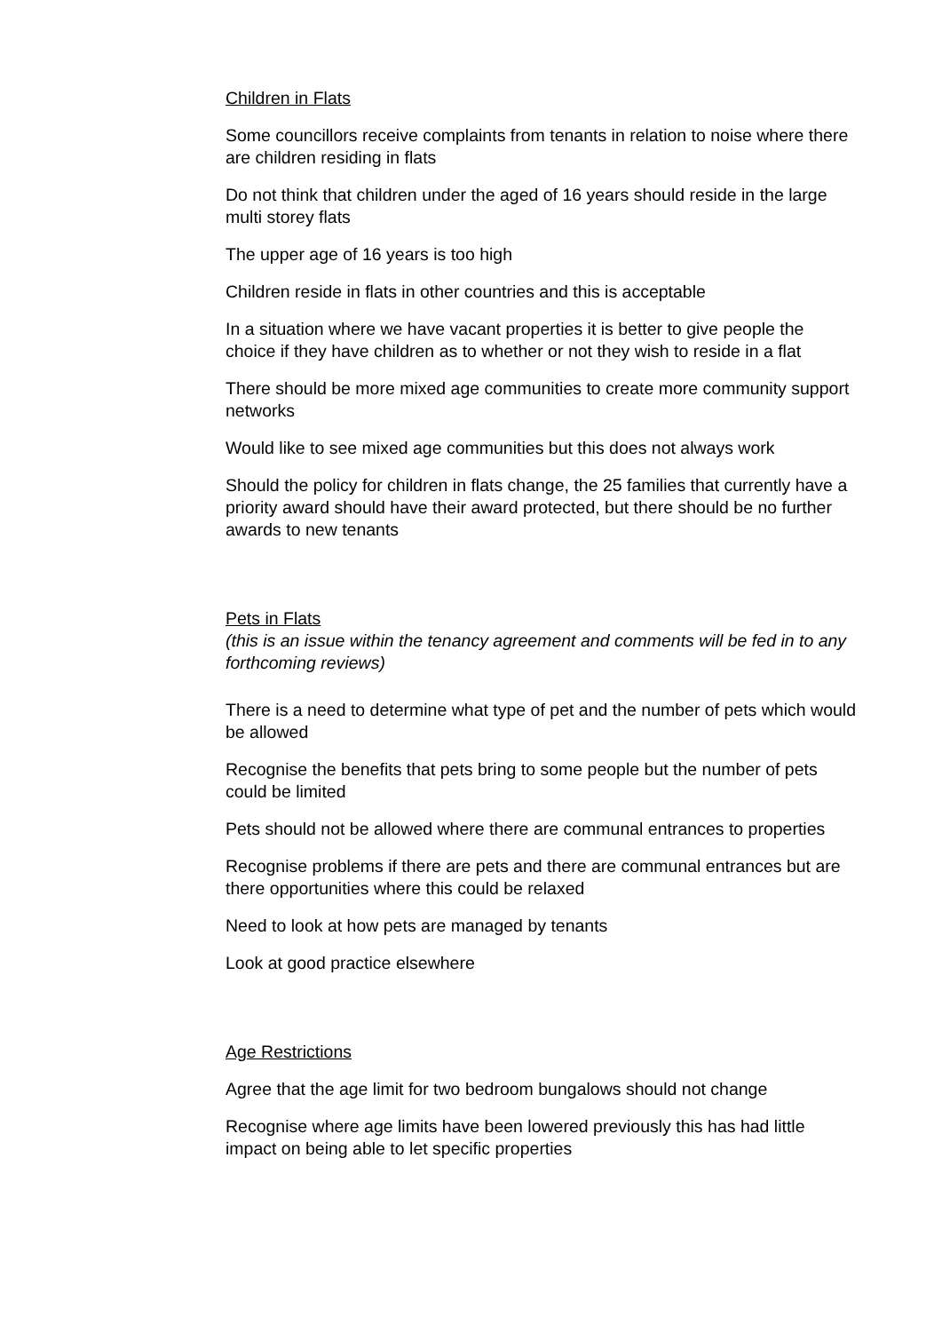Children in Flats
Some councillors receive complaints from tenants in relation to noise where there are children residing in flats
Do not think that children under the aged of 16 years should reside in the large multi storey flats
The upper age of 16 years is too high
Children reside in flats in other countries and this is acceptable
In a situation where we have vacant properties it is better to give people the choice if they have children as to whether or not they wish to reside in a flat
There should be more mixed age communities to create more community support networks
Would like to see mixed age communities but this does not always work
Should the policy for children in flats change, the 25 families that currently have a priority award should have their award protected, but there should be no further awards to new tenants
Pets in Flats
(this is an issue within the tenancy agreement and comments will be fed in to any forthcoming reviews)
There is a need to determine what type of pet and the number of pets which would be allowed
Recognise the benefits that pets bring to some people but the number of pets could be limited
Pets should not be allowed where there are communal entrances to properties
Recognise problems if there are pets and there are communal entrances but are there opportunities where this could be relaxed
Need to look at how pets are managed by tenants
Look at good practice elsewhere
Age Restrictions
Agree that the age limit for two bedroom bungalows should not change
Recognise where age limits have been lowered previously this has had little impact on being able to let specific properties